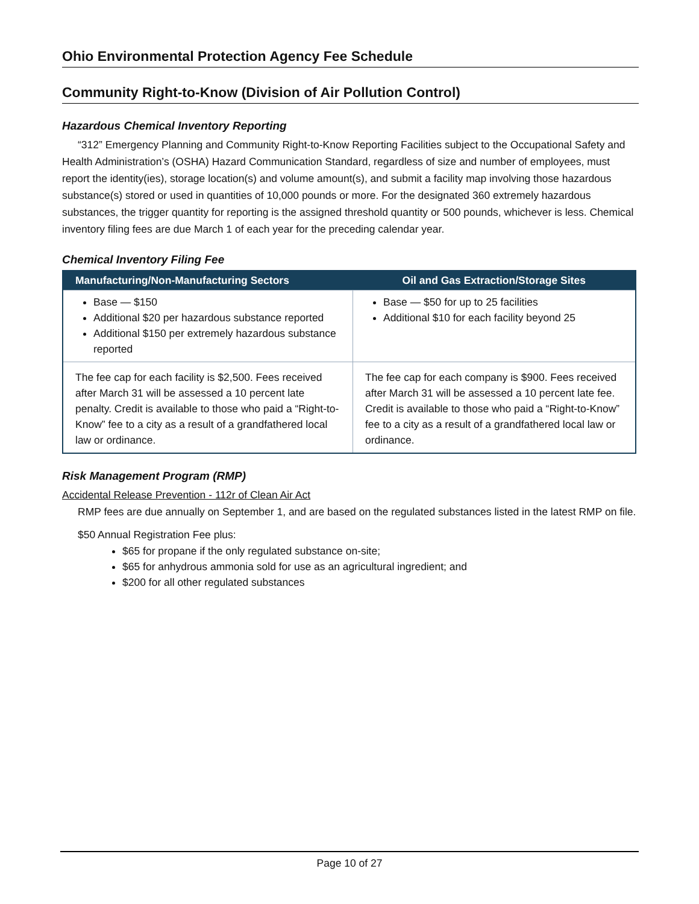Ohio Environmental Protection Agency Fee Schedule
Community Right-to-Know (Division of Air Pollution Control)
Hazardous Chemical Inventory Reporting
“312” Emergency Planning and Community Right-to-Know Reporting Facilities subject to the Occupational Safety and Health Administration’s (OSHA) Hazard Communication Standard, regardless of size and number of employees, must report the identity(ies), storage location(s) and volume amount(s), and submit a facility map involving those hazardous substance(s) stored or used in quantities of 10,000 pounds or more. For the designated 360 extremely hazardous substances, the trigger quantity for reporting is the assigned threshold quantity or 500 pounds, whichever is less. Chemical inventory filing fees are due March 1 of each year for the preceding calendar year.
Chemical Inventory Filing Fee
| Manufacturing/Non-Manufacturing Sectors | Oil and Gas Extraction/Storage Sites |
| --- | --- |
| Base — $150 Additional $20 per hazardous substance reported Additional $150 per extremely hazardous substance reported | Base — $50 for up to 25 facilities Additional $10 for each facility beyond 25 |
| The fee cap for each facility is $2,500. Fees received after March 31 will be assessed a 10 percent late penalty. Credit is available to those who paid a “Right-to-Know” fee to a city as a result of a grandfathered local law or ordinance. | The fee cap for each company is $900. Fees received after March 31 will be assessed a 10 percent late fee. Credit is available to those who paid a “Right-to-Know” fee to a city as a result of a grandfathered local law or ordinance. |
Risk Management Program (RMP)
Accidental Release Prevention - 112r of Clean Air Act
RMP fees are due annually on September 1, and are based on the regulated substances listed in the latest RMP on file.
$50 Annual Registration Fee plus:
$65 for propane if the only regulated substance on-site;
$65 for anhydrous ammonia sold for use as an agricultural ingredient; and
$200 for all other regulated substances
Page 10 of 27